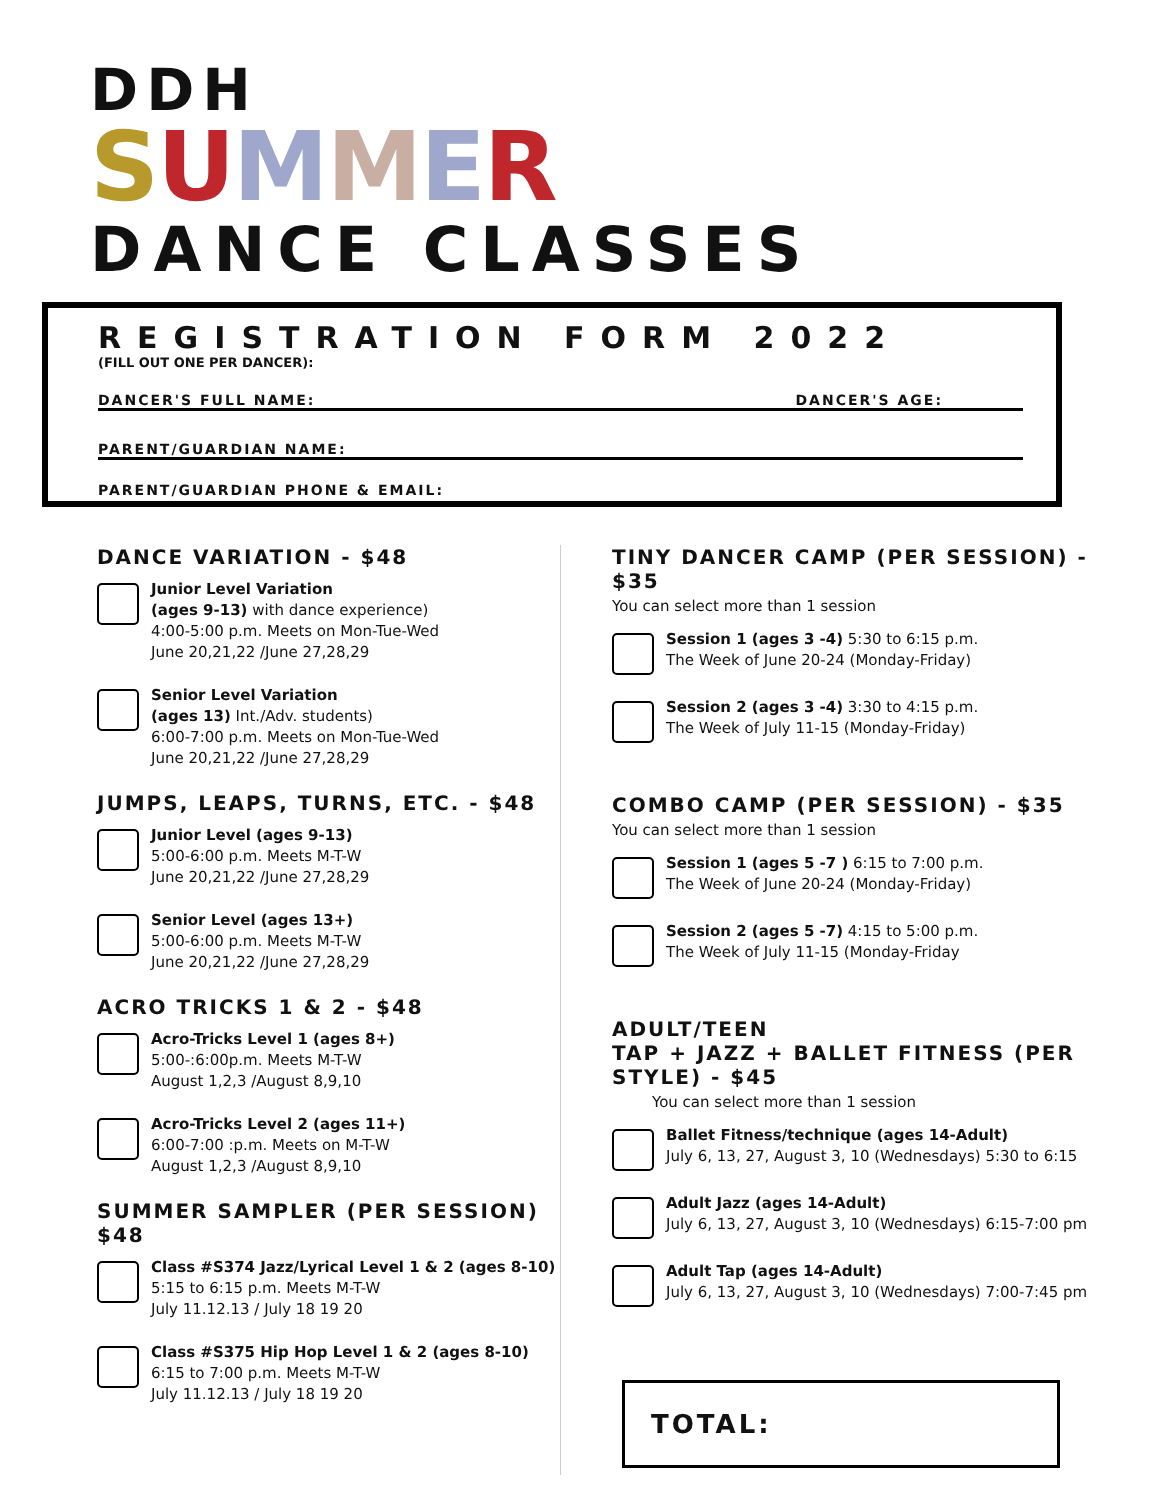DDH
SUMMER
DANCE CLASSES
REGISTRATION FORM 2022
(FILL OUT ONE PER DANCER):
DANCER'S FULL NAME: DANCER'S AGE:
PARENT/GUARDIAN NAME:
PARENT/GUARDIAN PHONE & EMAIL:
DANCE VARIATION - $48
Junior Level Variation
(ages 9-13) with dance experience)
4:00-5:00 p.m. Meets on Mon-Tue-Wed
June 20,21,22 /June 27,28,29
Senior Level Variation
(ages 13) Int./Adv. students)
6:00-7:00 p.m. Meets on Mon-Tue-Wed
June 20,21,22 /June 27,28,29
JUMPS, LEAPS, TURNS, ETC. - $48
Junior Level (ages 9-13)
5:00-6:00 p.m. Meets M-T-W
June 20,21,22 /June 27,28,29
Senior Level (ages 13+)
5:00-6:00 p.m. Meets M-T-W
June 20,21,22 /June 27,28,29
ACRO TRICKS 1 & 2 - $48
Acro-Tricks Level 1 (ages 8+)
5:00-:6:00p.m. Meets M-T-W
August 1,2,3 /August 8,9,10
Acro-Tricks Level 2 (ages 11+)
6:00-7:00 :p.m. Meets on M-T-W
August 1,2,3 /August 8,9,10
SUMMER SAMPLER (PER SESSION) $48
Class #S374 Jazz/Lyrical Level 1 & 2 (ages 8-10)
5:15 to 6:15 p.m. Meets M-T-W
July 11.12.13 / July 18 19 20
Class #S375 Hip Hop Level 1 & 2 (ages 8-10)
6:15 to 7:00 p.m. Meets M-T-W
July 11.12.13 / July 18 19 20
TINY DANCER CAMP (PER SESSION) - $35
You can select more than 1 session
Session 1 (ages 3 -4) 5:30 to 6:15 p.m.
The Week of June 20-24 (Monday-Friday)
Session 2 (ages 3 -4) 3:30 to 4:15 p.m.
The Week of July 11-15 (Monday-Friday)
COMBO CAMP (PER SESSION) - $35
You can select more than 1 session
Session 1 (ages 5 -7 ) 6:15 to 7:00 p.m.
The Week of June 20-24 (Monday-Friday)
Session 2 (ages 5 -7) 4:15 to 5:00 p.m.
The Week of July 11-15 (Monday-Friday
ADULT/TEEN
TAP + JAZZ + BALLET FITNESS (PER STYLE) - $45
You can select more than 1 session
Ballet Fitness/technique (ages 14-Adult)
July 6, 13, 27, August 3, 10 (Wednesdays) 5:30 to 6:15
Adult Jazz (ages 14-Adult)
July 6, 13, 27, August 3, 10 (Wednesdays) 6:15-7:00 pm
Adult Tap (ages 14-Adult)
July 6, 13, 27, August 3, 10 (Wednesdays) 7:00-7:45 pm
TOTAL: